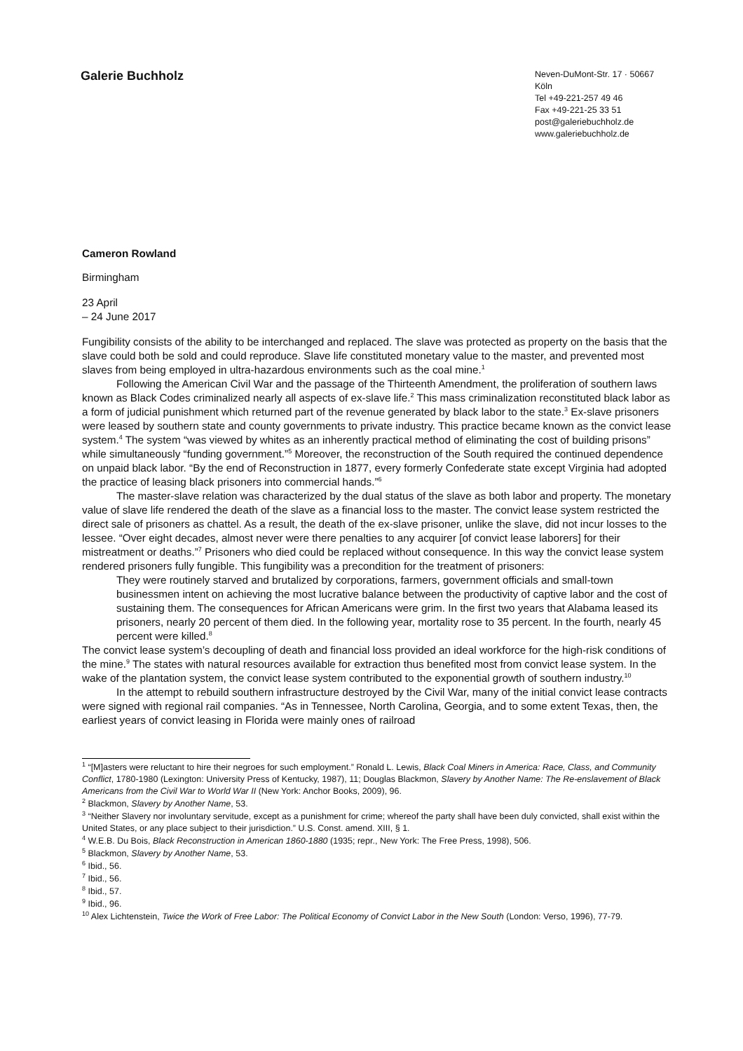Galerie Buchholz
Neven-DuMont-Str. 17 · 50667 Köln
Tel +49-221-257 49 46
Fax +49-221-25 33 51
post@galeriebuchholz.de
www.galeriebuchholz.de
Cameron Rowland
Birmingham
23 April
– 24 June 2017
Fungibility consists of the ability to be interchanged and replaced. The slave was protected as property on the basis that the slave could both be sold and could reproduce. Slave life constituted monetary value to the master, and prevented most slaves from being employed in ultra-hazardous environments such as the coal mine.<sup>1</sup>
Following the American Civil War and the passage of the Thirteenth Amendment, the proliferation of southern laws known as Black Codes criminalized nearly all aspects of ex-slave life.<sup>2</sup> This mass criminalization reconstituted black labor as a form of judicial punishment which returned part of the revenue generated by black labor to the state.<sup>3</sup> Ex-slave prisoners were leased by southern state and county governments to private industry. This practice became known as the convict lease system.<sup>4</sup> The system “was viewed by whites as an inherently practical method of eliminating the cost of building prisons” while simultaneously “funding government.”<sup>5</sup> Moreover, the reconstruction of the South required the continued dependence on unpaid black labor. “By the end of Reconstruction in 1877, every formerly Confederate state except Virginia had adopted the practice of leasing black prisoners into commercial hands.”<sup>6</sup>
The master-slave relation was characterized by the dual status of the slave as both labor and property. The monetary value of slave life rendered the death of the slave as a financial loss to the master. The convict lease system restricted the direct sale of prisoners as chattel. As a result, the death of the ex-slave prisoner, unlike the slave, did not incur losses to the lessee. “Over eight decades, almost never were there penalties to any acquirer [of convict lease laborers] for their mistreatment or deaths.”<sup>7</sup> Prisoners who died could be replaced without consequence. In this way the convict lease system rendered prisoners fully fungible. This fungibility was a precondition for the treatment of prisoners:
They were routinely starved and brutalized by corporations, farmers, government officials and small-town businessmen intent on achieving the most lucrative balance between the productivity of captive labor and the cost of sustaining them. The consequences for African Americans were grim. In the first two years that Alabama leased its prisoners, nearly 20 percent of them died. In the following year, mortality rose to 35 percent. In the fourth, nearly 45 percent were killed.<sup>8</sup>
The convict lease system’s decoupling of death and financial loss provided an ideal workforce for the high-risk conditions of the mine.<sup>9</sup> The states with natural resources available for extraction thus benefited most from convict lease system. In the wake of the plantation system, the convict lease system contributed to the exponential growth of southern industry.<sup>10</sup>
In the attempt to rebuild southern infrastructure destroyed by the Civil War, many of the initial convict lease contracts were signed with regional rail companies. “As in Tennessee, North Carolina, Georgia, and to some extent Texas, then, the earliest years of convict leasing in Florida were mainly ones of railroad
<sup>1</sup> “[M]asters were reluctant to hire their negroes for such employment.” Ronald L. Lewis, Black Coal Miners in America: Race, Class, and Community Conflict, 1780-1980 (Lexington: University Press of Kentucky, 1987), 11; Douglas Blackmon, Slavery by Another Name: The Re-enslavement of Black Americans from the Civil War to World War II (New York: Anchor Books, 2009), 96.
<sup>2</sup> Blackmon, Slavery by Another Name, 53.
<sup>3</sup> “Neither Slavery nor involuntary servitude, except as a punishment for crime; whereof the party shall have been duly convicted, shall exist within the United States, or any place subject to their jurisdiction.” U.S. Const. amend. XIII, § 1.
<sup>4</sup> W.E.B. Du Bois, Black Reconstruction in American 1860-1880 (1935; repr., New York: The Free Press, 1998), 506.
<sup>5</sup> Blackmon, Slavery by Another Name, 53.
<sup>6</sup> Ibid., 56.
<sup>7</sup> Ibid., 56.
<sup>8</sup> Ibid., 57.
<sup>9</sup> Ibid., 96.
<sup>10</sup> Alex Lichtenstein, Twice the Work of Free Labor: The Political Economy of Convict Labor in the New South (London: Verso, 1996), 77-79.